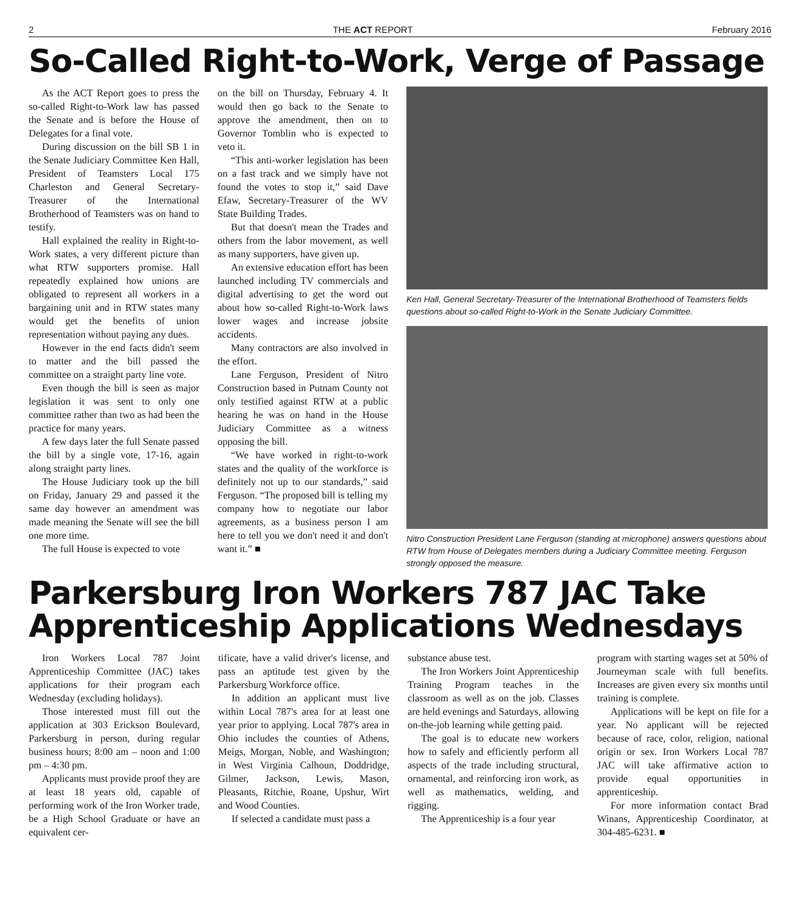2 THE ACT REPORT February 2016
So-Called Right-to-Work, Verge of Passage
As the ACT Report goes to press the so-called Right-to-Work law has passed the Senate and is before the House of Delegates for a final vote.
During discussion on the bill SB 1 in the Senate Judiciary Committee Ken Hall, President of Teamsters Local 175 Charleston and General Secretary-Treasurer of the International Brotherhood of Teamsters was on hand to testify.
Hall explained the reality in Right-to-Work states, a very different picture than what RTW supporters promise. Hall repeatedly explained how unions are obligated to represent all workers in a bargaining unit and in RTW states many would get the benefits of union representation without paying any dues.
However in the end facts didn't seem to matter and the bill passed the committee on a straight party line vote.
Even though the bill is seen as major legislation it was sent to only one committee rather than two as had been the practice for many years.
A few days later the full Senate passed the bill by a single vote, 17-16, again along straight party lines.
The House Judiciary took up the bill on Friday, January 29 and passed it the same day however an amendment was made meaning the Senate will see the bill one more time.
The full House is expected to vote
on the bill on Thursday, February 4. It would then go back to the Senate to approve the amendment, then on to Governor Tomblin who is expected to veto it.
“This anti-worker legislation has been on a fast track and we simply have not found the votes to stop it,” said Dave Efaw, Secretary-Treasurer of the WV State Building Trades.
But that doesn't mean the Trades and others from the labor movement, as well as many supporters, have given up.
An extensive education effort has been launched including TV commercials and digital advertising to get the word out about how so-called Right-to-Work laws lower wages and increase jobsite accidents.
Many contractors are also involved in the effort.
Lane Ferguson, President of Nitro Construction based in Putnam County not only testified against RTW at a public hearing he was on hand in the House Judiciary Committee as a witness opposing the bill.
“We have worked in right-to-work states and the quality of the workforce is definitely not up to our standards,” said Ferguson. “The proposed bill is telling my company how to negotiate our labor agreements, as a business person I am here to tell you we don't need it and don't want it.” ■
Ken Hall, General Secretary-Treasurer of the International Brotherhood of Teamsters fields questions about so-called Right-to-Work in the Senate Judiciary Committee.
Nitro Construction President Lane Ferguson (standing at microphone) answers questions about RTW from House of Delegates members during a Judiciary Committee meeting. Ferguson strongly opposed the measure.
Parkersburg Iron Workers 787 JAC Take Apprenticeship Applications Wednesdays
Iron Workers Local 787 Joint Apprenticeship Committee (JAC) takes applications for their program each Wednesday (excluding holidays).
Those interested must fill out the application at 303 Erickson Boulevard, Parkersburg in person, during regular business hours; 8:00 am – noon and 1:00 pm – 4:30 pm.
Applicants must provide proof they are at least 18 years old, capable of performing work of the Iron Worker trade, be a High School Graduate or have an equivalent cer-
tificate, have a valid driver's license, and pass an aptitude test given by the Parkersburg Workforce office.
In addition an applicant must live within Local 787's area for at least one year prior to applying. Local 787's area in Ohio includes the counties of Athens, Meigs, Morgan, Noble, and Washington; in West Virginia Calhoun, Doddridge, Gilmer, Jackson, Lewis, Mason, Pleasants, Ritchie, Roane, Upshur, Wirt and Wood Counties.
If selected a candidate must pass a
substance abuse test.
The Iron Workers Joint Apprenticeship Training Program teaches in the classroom as well as on the job. Classes are held evenings and Saturdays, allowing on-the-job learning while getting paid.
The goal is to educate new workers how to safely and efficiently perform all aspects of the trade including structural, ornamental, and reinforcing iron work, as well as mathematics, welding, and rigging.
The Apprenticeship is a four year
program with starting wages set at 50% of Journeyman scale with full benefits. Increases are given every six months until training is complete.
Applications will be kept on file for a year. No applicant will be rejected because of race, color, religion, national origin or sex. Iron Workers Local 787 JAC will take affirmative action to provide equal opportunities in apprenticeship.
For more information contact Brad Winans, Apprenticeship Coordinator, at 304-485-6231. ■